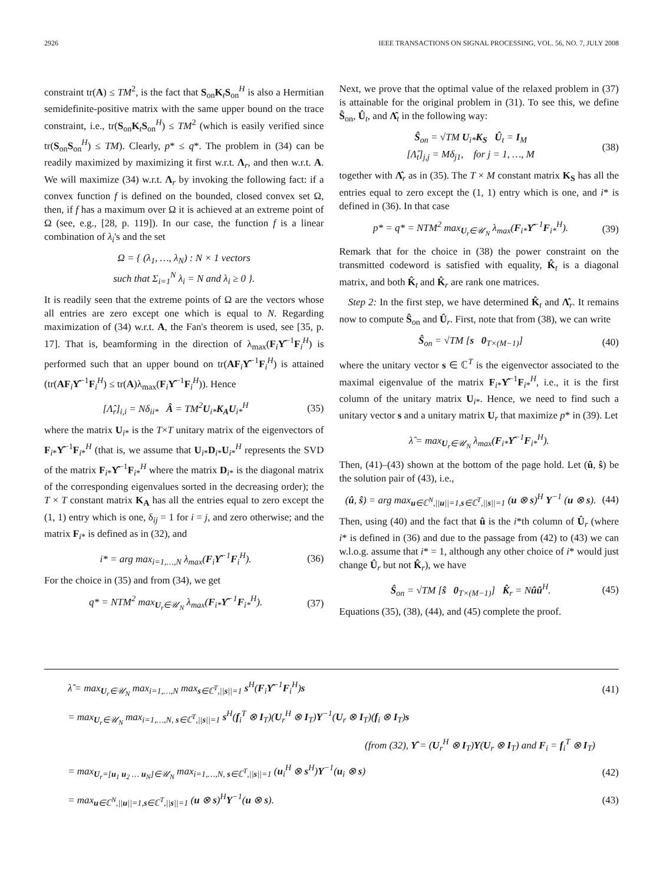2926 IEEE TRANSACTIONS ON SIGNAL PROCESSING, VOL. 56, NO. 7, JULY 2008
constraint tr(A) ≤ TM<sup>2</sup>, is the fact that S<sub>on</sub>K<sub>t</sub>S<sub>on</sub><sup>H</sup> is also a Hermitian semidefinite-positive matrix with the same upper bound on the trace constraint, i.e., tr(S<sub>on</sub>K<sub>t</sub>S<sub>on</sub><sup>H</sup>) ≤ TM<sup>2</sup> (which is easily verified since tr(S<sub>on</sub>S<sub>on</sub><sup>H</sup>) ≤ TM). Clearly, p* ≤ q*. The problem in (34) can be readily maximized by maximizing it first w.r.t. Λ<sub>r</sub>, and then w.r.t. A. We will maximize (34) w.r.t. Λ<sub>r</sub> by invoking the following fact: if a convex function f is defined on the bounded, closed convex set Ω, then, if f has a maximum over Ω it is achieved at an extreme point of Ω (see, e.g., [28, p. 119]). In our case, the function f is a linear combination of λ<sub>i</sub>'s and the set
Ω = { (λ<sub>1</sub>, …, λ<sub>N</sub>) : N × 1 vectors
such that Σ<sub>i=1</sub><sup>N</sup> λ<sub>i</sub> = N and λ<sub>i</sub> ≥ 0 }.
It is readily seen that the extreme points of Ω are the vectors whose all entries are zero except one which is equal to N. Regarding maximization of (34) w.r.t. A, the Fan's theorem is used, see [35, p. 17]. That is, beamforming in the direction of λ<sub>max</sub>(F<sub>i</sub>Υ̂<sup>−1</sup>F<sub>i</sub><sup>H</sup>) is performed such that an upper bound on tr(AF<sub>i</sub>Υ̂<sup>−1</sup>F<sub>i</sub><sup>H</sup>) is attained (tr(AF<sub>i</sub>Υ̂<sup>−1</sup>F<sub>i</sub><sup>H</sup>) ≤ tr(A)λ<sub>max</sub>(F<sub>i</sub>Υ̂<sup>−1</sup>F<sub>i</sub><sup>H</sup>)). Hence
[Λ̂<sub>r</sub>]<sub>i,i</sub> = Nδ<sub>ii*</sub> Â = TM<sup>2</sup>U<sub>i*</sub>K<sub>A</sub>U<sub>i*</sub><sup>H</sup> (35)
where the matrix U<sub>i*</sub> is the T×T unitary matrix of the eigenvectors of F<sub>i*</sub>Υ̂<sup>−1</sup>F<sub>i*</sub><sup>H</sup> (that is, we assume that U<sub>i*</sub>D<sub>i*</sub>U<sub>i*</sub><sup>H</sup> represents the SVD of the matrix F<sub>i*</sub>Υ̂<sup>−1</sup>F<sub>i*</sub><sup>H</sup> where the matrix D<sub>i*</sub> is the diagonal matrix of the corresponding eigenvalues sorted in the decreasing order); the T × T constant matrix K<sub>A</sub> has all the entries equal to zero except the (1, 1) entry which is one, δ<sub>ij</sub> = 1 for i = j, and zero otherwise; and the matrix F<sub>i*</sub> is defined as in (32), and
i* = arg max<sub>i=1,…,N</sub> λ<sub>max</sub>(F<sub>i</sub>Υ̂<sup>−1</sup>F<sub>i</sub><sup>H</sup>). (36)
For the choice in (35) and from (34), we get
q* = NTM<sup>2</sup> max<sub>U<sub>r</sub>∈𝒰<sub>N</sub></sub> λ<sub>max</sub>(F<sub>i*</sub>Υ̂<sup>−1</sup>F<sub>i*</sub><sup>H</sup>). (37)
Next, we prove that the optimal value of the relaxed problem in (37) is attainable for the original problem in (31). To see this, we define Ŝ<sub>on</sub>, Û<sub>t</sub>, and Λ̂<sub>t</sub> in the following way:
Ŝ<sub>on</sub> = √TM U<sub>i*</sub>K<sub>S</sub> Û<sub>t</sub> = I<sub>M</sub>
[Λ̂<sub>t</sub>]<sub>j,j</sub> = Mδ<sub>j1</sub>, for j = 1, …, M (38)
together with Λ̂<sub>r</sub> as in (35). The T × M constant matrix K<sub>S</sub> has all the entries equal to zero except the (1, 1) entry which is one, and i* is defined in (36). In that case
p* = q* = NTM<sup>2</sup> max<sub>U<sub>r</sub>∈𝒰<sub>N</sub></sub> λ<sub>max</sub>(F<sub>i*</sub>Υ̂<sup>−1</sup>F<sub>i*</sub><sup>H</sup>). (39)
Remark that for the choice in (38) the power constraint on the transmitted codeword is satisfied with equality, K̂<sub>t</sub> is a diagonal matrix, and both K̂<sub>t</sub> and K̂<sub>r</sub> are rank one matrices.
Step 2: In the first step, we have determined K̂<sub>t</sub> and Λ̂<sub>r</sub>. It remains now to compute Ŝ<sub>on</sub> and Û<sub>r</sub>. First, note that from (38), we can write
Ŝ<sub>on</sub> = √TM [s 0<sub>T×(M−1)</sub>] (40)
where the unitary vector s ∈ ℂ<sup>T</sup> is the eigenvector associated to the maximal eigenvalue of the matrix F<sub>i*</sub>Υ̂<sup>−1</sup>F<sub>i*</sub><sup>H</sup>, i.e., it is the first column of the unitary matrix U<sub>i*</sub>. Hence, we need to find such a unitary vector s and a unitary matrix U<sub>r</sub> that maximize p* in (39). Let
λ̂ = max<sub>U<sub>r</sub>∈𝒰<sub>N</sub></sub> λ<sub>max</sub>(F<sub>i*</sub>Υ̂<sup>−1</sup>F<sub>i*</sub><sup>H</sup>).
Then, (41)–(43) shown at the bottom of the page hold. Let (û, ŝ) be the solution pair of (43), i.e.,
(û, ŝ) = arg max<sub>u∈ℂ<sup>N</sup>,||u||=1,s∈ℂ<sup>T</sup>,||s||=1</sub> (u ⊗ s)<sup>H</sup> Υ<sup>−1</sup> (u ⊗ s). (44)
Then, using (40) and the fact that û is the i*th column of Û<sub>r</sub> (where i* is defined in (36) and due to the passage from (42) to (43) we can w.l.o.g. assume that i* = 1, although any other choice of i* would just change Û<sub>r</sub> but not K̂<sub>r</sub>), we have
Ŝ<sub>on</sub> = √TM [ŝ 0<sub>T×(M−1)</sub>] K̂<sub>r</sub> = Nûû<sup>H</sup>. (45)
Equations (35), (38), (44), and (45) complete the proof.
λ̂ = max<sub>U<sub>r</sub>∈𝒰<sub>N</sub></sub> max<sub>i=1,…,N</sub> max<sub>s∈ℂ<sup>T</sup>,||s||=1</sub> s<sup>H</sup>(F<sub>i</sub>Υ̂<sup>−1</sup>F<sub>i</sub><sup>H</sup>)s (41)
= max<sub>U<sub>r</sub>∈𝒰<sub>N</sub></sub> max<sub>i=1,…,N, s∈ℂ<sup>T</sup>,||s||=1</sub> s<sup>H</sup>(f<sub>i</sub><sup>T</sup> ⊗ I<sub>T</sub>)(U<sub>r</sub><sup>H</sup> ⊗ I<sub>T</sub>)Υ<sup>−1</sup>(U<sub>r</sub> ⊗ I<sub>T</sub>)(f<sub>i</sub> ⊗ I<sub>T</sub>)s
(from (32), Υ̂ = (U<sub>r</sub><sup>H</sup> ⊗ I<sub>T</sub>)Υ(U<sub>r</sub> ⊗ I<sub>T</sub>) and F<sub>i</sub> = f<sub>i</sub><sup>T</sup> ⊗ I<sub>T</sub>)
= max<sub>U<sub>r</sub>=[u<sub>1</sub> u<sub>2</sub> … u<sub>N</sub>]∈𝒰<sub>N</sub></sub> max<sub>i=1,…,N, s∈ℂ<sup>T</sup>,||s||=1</sub> (u<sub>i</sub><sup>H</sup> ⊗ s<sup>H</sup>)Υ<sup>−1</sup>(u<sub>i</sub> ⊗ s) (42)
= max<sub>u∈ℂ<sup>N</sup>,||u||=1,s∈ℂ<sup>T</sup>,||s||=1</sub> (u ⊗ s)<sup>H</sup>Υ<sup>−1</sup>(u ⊗ s). (43)